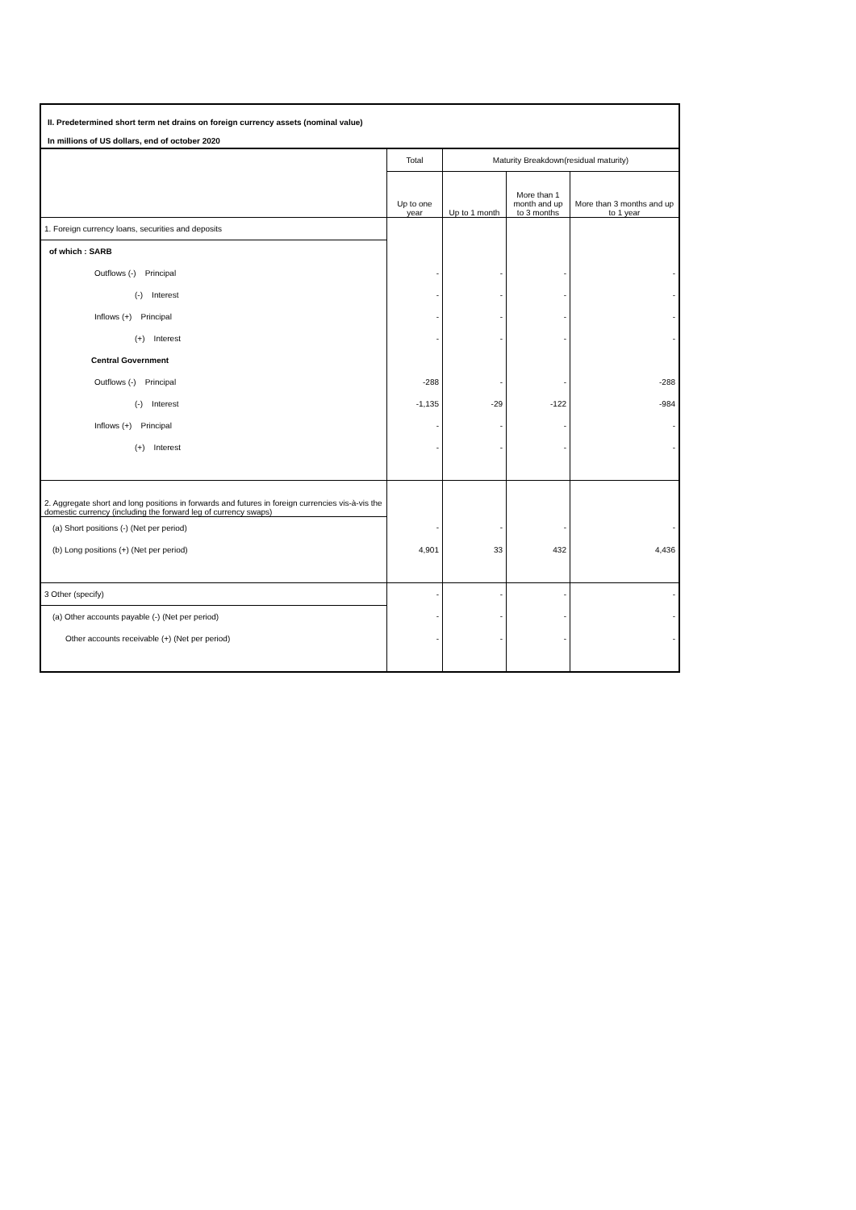II. Predetermined short term net drains on foreign currency assets (nominal value)
In millions of US dollars, end of october 2020
| | Total | Maturity Breakdown(residual maturity) | | |
| | Up to one year | Up to 1 month | More than 1 month and up to 3 months | More than 3 months and up to 1 year |
| 1. Foreign currency loans, securities and deposits | | | | |
| of which : SARB | | | | |
| Outflows (-) Principal | - | - | - | - |
| (-) Interest | - | - | - | - |
| Inflows (+) Principal | - | - | - | - |
| (+) Interest | - | - | - | - |
| Central Government | | | | |
| Outflows (-) Principal | -288 | - | - | -288 |
| (-) Interest | -1,135 | -29 | -122 | -984 |
| Inflows (+) Principal | - | - | - | - |
| (+) Interest | - | - | - | - |
| 2. Aggregate short and long positions in forwards and futures in foreign currencies vis-à-vis the domestic currency (including the forward leg of currency swaps) | | | | |
| (a) Short positions (-) (Net per period) | - | - | - | - |
| (b) Long positions (+) (Net per period) | 4,901 | 33 | 432 | 4,436 |
| 3 Other (specify) | - | - | - | - |
| (a) Other accounts payable (-) (Net per period) | - | - | - | - |
| Other accounts receivable (+) (Net per period) | - | - | - | - |